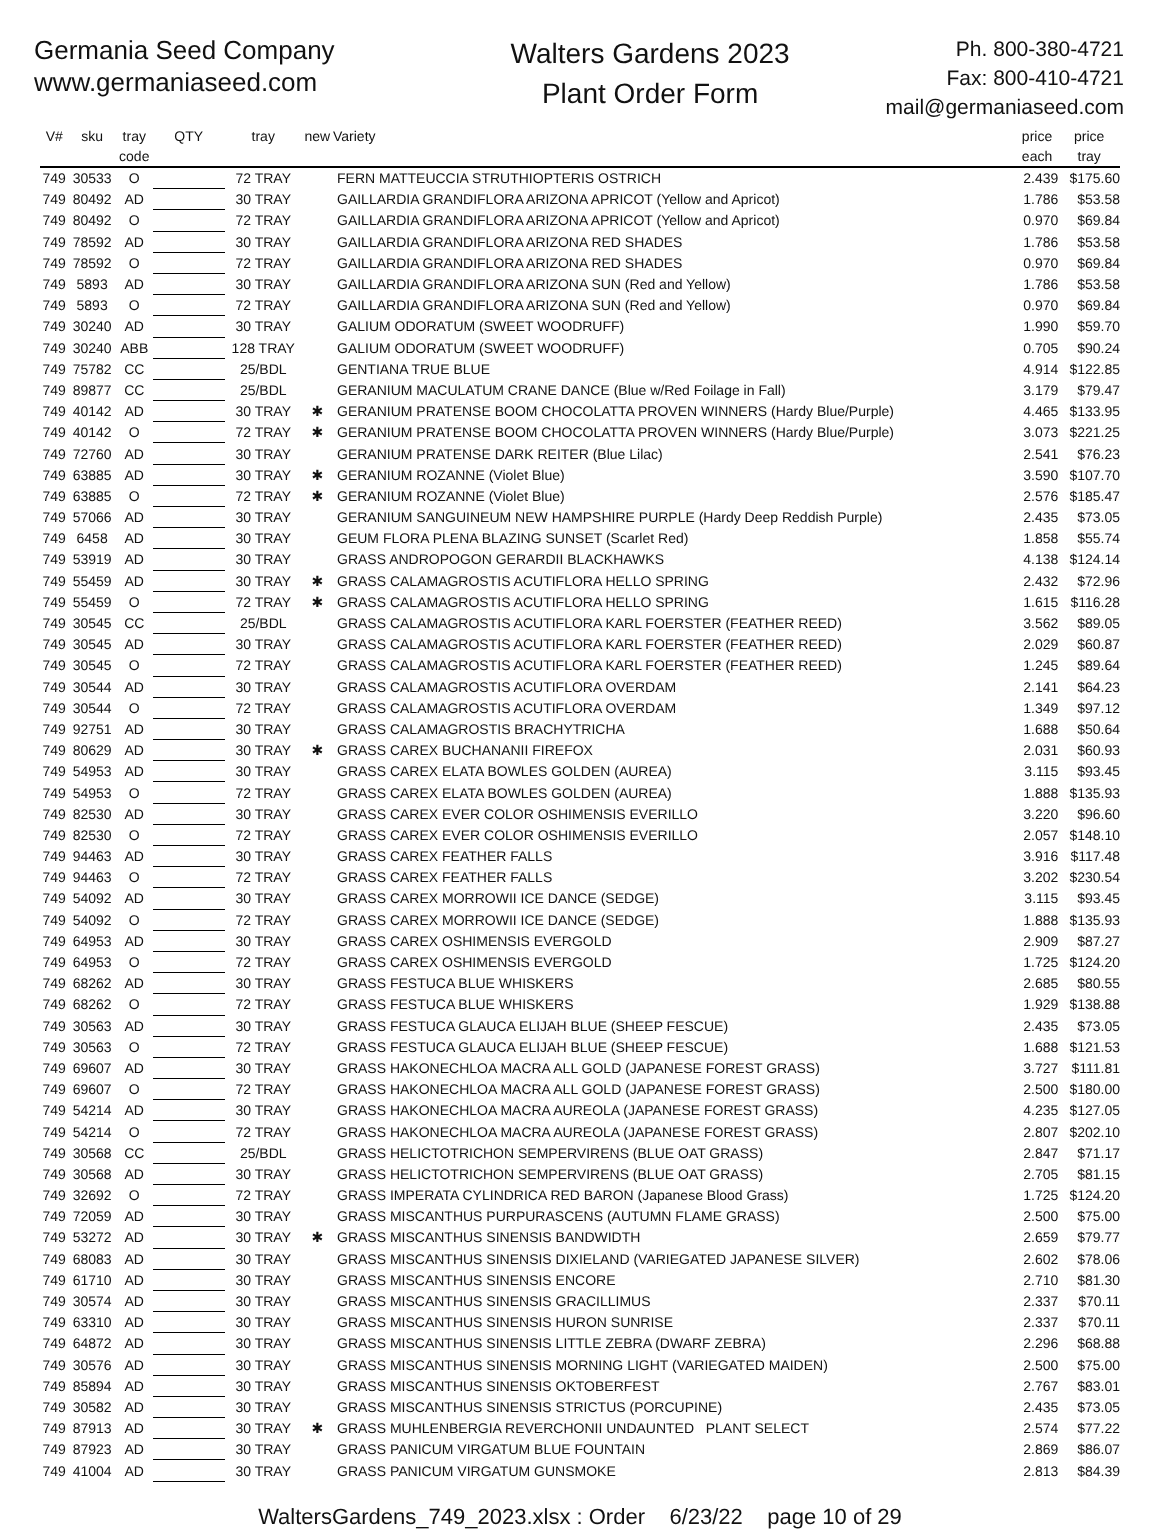Germania Seed Company
www.germaniaseed.com
Walters Gardens 2023
Plant Order Form
Ph. 800-380-4721
Fax: 800-410-4721
mail@germaniaseed.com
| V# | sku | tray code | QTY | tray | new | Variety | price each | price tray |
| --- | --- | --- | --- | --- | --- | --- | --- | --- |
| 749 | 30533 | O | | 72 TRAY | | FERN MATTEUCCIA STRUTHIOPTERIS OSTRICH | 2.439 | $175.60 |
| 749 | 80492 | AD | | 30 TRAY | | GAILLARDIA GRANDIFLORA ARIZONA APRICOT (Yellow and Apricot) | 1.786 | $53.58 |
| 749 | 80492 | O | | 72 TRAY | | GAILLARDIA GRANDIFLORA ARIZONA APRICOT (Yellow and Apricot) | 0.970 | $69.84 |
| 749 | 78592 | AD | | 30 TRAY | | GAILLARDIA GRANDIFLORA ARIZONA RED SHADES | 1.786 | $53.58 |
| 749 | 78592 | O | | 72 TRAY | | GAILLARDIA GRANDIFLORA ARIZONA RED SHADES | 0.970 | $69.84 |
| 749 | 5893 | AD | | 30 TRAY | | GAILLARDIA GRANDIFLORA ARIZONA SUN (Red and Yellow) | 1.786 | $53.58 |
| 749 | 5893 | O | | 72 TRAY | | GAILLARDIA GRANDIFLORA ARIZONA SUN (Red and Yellow) | 0.970 | $69.84 |
| 749 | 30240 | AD | | 30 TRAY | | GALIUM ODORATUM (SWEET WOODRUFF) | 1.990 | $59.70 |
| 749 | 30240 | ABB | | 128 TRAY | | GALIUM ODORATUM (SWEET WOODRUFF) | 0.705 | $90.24 |
| 749 | 75782 | CC | | 25/BDL | | GENTIANA TRUE BLUE | 4.914 | $122.85 |
| 749 | 89877 | CC | | 25/BDL | | GERANIUM MACULATUM CRANE DANCE (Blue w/Red Foilage in Fall) | 3.179 | $79.47 |
| 749 | 40142 | AD | | 30 TRAY | ✱ | GERANIUM PRATENSE BOOM CHOCOLATTA PROVEN WINNERS (Hardy Blue/Purple) | 4.465 | $133.95 |
| 749 | 40142 | O | | 72 TRAY | ✱ | GERANIUM PRATENSE BOOM CHOCOLATTA PROVEN WINNERS (Hardy Blue/Purple) | 3.073 | $221.25 |
| 749 | 72760 | AD | | 30 TRAY | | GERANIUM PRATENSE DARK REITER (Blue Lilac) | 2.541 | $76.23 |
| 749 | 63885 | AD | | 30 TRAY | ✱ | GERANIUM ROZANNE (Violet Blue) | 3.590 | $107.70 |
| 749 | 63885 | O | | 72 TRAY | ✱ | GERANIUM ROZANNE (Violet Blue) | 2.576 | $185.47 |
| 749 | 57066 | AD | | 30 TRAY | | GERANIUM SANGUINEUM NEW HAMPSHIRE PURPLE (Hardy Deep Reddish Purple) | 2.435 | $73.05 |
| 749 | 6458 | AD | | 30 TRAY | | GEUM FLORA PLENA BLAZING SUNSET (Scarlet Red) | 1.858 | $55.74 |
| 749 | 53919 | AD | | 30 TRAY | | GRASS ANDROPOGON GERARDII BLACKHAWKS | 4.138 | $124.14 |
| 749 | 55459 | AD | | 30 TRAY | ✱ | GRASS CALAMAGROSTIS ACUTIFLORA HELLO SPRING | 2.432 | $72.96 |
| 749 | 55459 | O | | 72 TRAY | ✱ | GRASS CALAMAGROSTIS ACUTIFLORA HELLO SPRING | 1.615 | $116.28 |
| 749 | 30545 | CC | | 25/BDL | | GRASS CALAMAGROSTIS ACUTIFLORA KARL FOERSTER (FEATHER REED) | 3.562 | $89.05 |
| 749 | 30545 | AD | | 30 TRAY | | GRASS CALAMAGROSTIS ACUTIFLORA KARL FOERSTER (FEATHER REED) | 2.029 | $60.87 |
| 749 | 30545 | O | | 72 TRAY | | GRASS CALAMAGROSTIS ACUTIFLORA KARL FOERSTER (FEATHER REED) | 1.245 | $89.64 |
| 749 | 30544 | AD | | 30 TRAY | | GRASS CALAMAGROSTIS ACUTIFLORA OVERDAM | 2.141 | $64.23 |
| 749 | 30544 | O | | 72 TRAY | | GRASS CALAMAGROSTIS ACUTIFLORA OVERDAM | 1.349 | $97.12 |
| 749 | 92751 | AD | | 30 TRAY | | GRASS CALAMAGROSTIS BRACHYTRICHA | 1.688 | $50.64 |
| 749 | 80629 | AD | | 30 TRAY | ✱ | GRASS CAREX BUCHANANII FIREFOX | 2.031 | $60.93 |
| 749 | 54953 | AD | | 30 TRAY | | GRASS CAREX ELATA BOWLES GOLDEN (AUREA) | 3.115 | $93.45 |
| 749 | 54953 | O | | 72 TRAY | | GRASS CAREX ELATA BOWLES GOLDEN (AUREA) | 1.888 | $135.93 |
| 749 | 82530 | AD | | 30 TRAY | | GRASS CAREX EVER COLOR OSHIMENSIS EVERILLO | 3.220 | $96.60 |
| 749 | 82530 | O | | 72 TRAY | | GRASS CAREX EVER COLOR OSHIMENSIS EVERILLO | 2.057 | $148.10 |
| 749 | 94463 | AD | | 30 TRAY | | GRASS CAREX FEATHER FALLS | 3.916 | $117.48 |
| 749 | 94463 | O | | 72 TRAY | | GRASS CAREX FEATHER FALLS | 3.202 | $230.54 |
| 749 | 54092 | AD | | 30 TRAY | | GRASS CAREX MORROWII ICE DANCE (SEDGE) | 3.115 | $93.45 |
| 749 | 54092 | O | | 72 TRAY | | GRASS CAREX MORROWII ICE DANCE (SEDGE) | 1.888 | $135.93 |
| 749 | 64953 | AD | | 30 TRAY | | GRASS CAREX OSHIMENSIS EVERGOLD | 2.909 | $87.27 |
| 749 | 64953 | O | | 72 TRAY | | GRASS CAREX OSHIMENSIS EVERGOLD | 1.725 | $124.20 |
| 749 | 68262 | AD | | 30 TRAY | | GRASS FESTUCA BLUE WHISKERS | 2.685 | $80.55 |
| 749 | 68262 | O | | 72 TRAY | | GRASS FESTUCA BLUE WHISKERS | 1.929 | $138.88 |
| 749 | 30563 | AD | | 30 TRAY | | GRASS FESTUCA GLAUCA ELIJAH BLUE (SHEEP FESCUE) | 2.435 | $73.05 |
| 749 | 30563 | O | | 72 TRAY | | GRASS FESTUCA GLAUCA ELIJAH BLUE (SHEEP FESCUE) | 1.688 | $121.53 |
| 749 | 69607 | AD | | 30 TRAY | | GRASS HAKONECHLOA MACRA ALL GOLD (JAPANESE FOREST GRASS) | 3.727 | $111.81 |
| 749 | 69607 | O | | 72 TRAY | | GRASS HAKONECHLOA MACRA ALL GOLD (JAPANESE FOREST GRASS) | 2.500 | $180.00 |
| 749 | 54214 | AD | | 30 TRAY | | GRASS HAKONECHLOA MACRA AUREOLA (JAPANESE FOREST GRASS) | 4.235 | $127.05 |
| 749 | 54214 | O | | 72 TRAY | | GRASS HAKONECHLOA MACRA AUREOLA (JAPANESE FOREST GRASS) | 2.807 | $202.10 |
| 749 | 30568 | CC | | 25/BDL | | GRASS HELICTOTRICHON SEMPERVIRENS (BLUE OAT GRASS) | 2.847 | $71.17 |
| 749 | 30568 | AD | | 30 TRAY | | GRASS HELICTOTRICHON SEMPERVIRENS (BLUE OAT GRASS) | 2.705 | $81.15 |
| 749 | 32692 | O | | 72 TRAY | | GRASS IMPERATA CYLINDRICA RED BARON (Japanese Blood Grass) | 1.725 | $124.20 |
| 749 | 72059 | AD | | 30 TRAY | | GRASS MISCANTHUS PURPURASCENS (AUTUMN FLAME GRASS) | 2.500 | $75.00 |
| 749 | 53272 | AD | | 30 TRAY | ✱ | GRASS MISCANTHUS SINENSIS BANDWIDTH | 2.659 | $79.77 |
| 749 | 68083 | AD | | 30 TRAY | | GRASS MISCANTHUS SINENSIS DIXIELAND (VARIEGATED JAPANESE SILVER) | 2.602 | $78.06 |
| 749 | 61710 | AD | | 30 TRAY | | GRASS MISCANTHUS SINENSIS ENCORE | 2.710 | $81.30 |
| 749 | 30574 | AD | | 30 TRAY | | GRASS MISCANTHUS SINENSIS GRACILLIMUS | 2.337 | $70.11 |
| 749 | 63310 | AD | | 30 TRAY | | GRASS MISCANTHUS SINENSIS HURON SUNRISE | 2.337 | $70.11 |
| 749 | 64872 | AD | | 30 TRAY | | GRASS MISCANTHUS SINENSIS LITTLE ZEBRA (DWARF ZEBRA) | 2.296 | $68.88 |
| 749 | 30576 | AD | | 30 TRAY | | GRASS MISCANTHUS SINENSIS MORNING LIGHT (VARIEGATED MAIDEN) | 2.500 | $75.00 |
| 749 | 85894 | AD | | 30 TRAY | | GRASS MISCANTHUS SINENSIS OKTOBERFEST | 2.767 | $83.01 |
| 749 | 30582 | AD | | 30 TRAY | | GRASS MISCANTHUS SINENSIS STRICTUS (PORCUPINE) | 2.435 | $73.05 |
| 749 | 87913 | AD | | 30 TRAY | ✱ | GRASS MUHLENBERGIA REVERCHONII UNDAUNTED PLANT SELECT | 2.574 | $77.22 |
| 749 | 87923 | AD | | 30 TRAY | | GRASS PANICUM VIRGATUM BLUE FOUNTAIN | 2.869 | $86.07 |
| 749 | 41004 | AD | | 30 TRAY | | GRASS PANICUM VIRGATUM GUNSMOKE | 2.813 | $84.39 |
WaltersGardens_749_2023.xlsx : Order 6/23/22 page 10 of 29